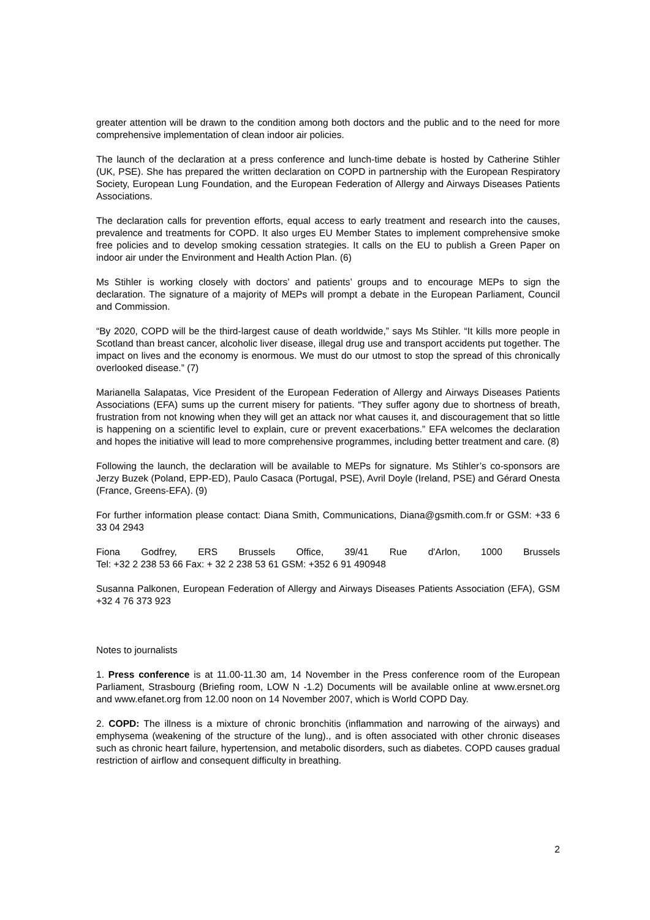greater attention will be drawn to the condition among both doctors and the public and to the need for more comprehensive implementation of clean indoor air policies.
The launch of the declaration at a press conference and lunch-time debate is hosted by Catherine Stihler (UK, PSE). She has prepared the written declaration on COPD in partnership with the European Respiratory Society, European Lung Foundation, and the European Federation of Allergy and Airways Diseases Patients Associations.
The declaration calls for prevention efforts, equal access to early treatment and research into the causes, prevalence and treatments for COPD. It also urges EU Member States to implement comprehensive smoke free policies and to develop smoking cessation strategies. It calls on the EU to publish a Green Paper on indoor air under the Environment and Health Action Plan. (6)
Ms Stihler is working closely with doctors’ and patients’ groups and to encourage MEPs to sign the declaration. The signature of a majority of MEPs will prompt a debate in the European Parliament, Council and Commission.
“By 2020, COPD will be the third-largest cause of death worldwide,” says Ms Stihler. “It kills more people in Scotland than breast cancer, alcoholic liver disease, illegal drug use and transport accidents put together. The impact on lives and the economy is enormous. We must do our utmost to stop the spread of this chronically overlooked disease.” (7)
Marianella Salapatas, Vice President of the European Federation of Allergy and Airways Diseases Patients Associations (EFA) sums up the current misery for patients. “They suffer agony due to shortness of breath, frustration from not knowing when they will get an attack nor what causes it, and discouragement that so little is happening on a scientific level to explain, cure or prevent exacerbations.” EFA welcomes the declaration and hopes the initiative will lead to more comprehensive programmes, including better treatment and care. (8)
Following the launch, the declaration will be available to MEPs for signature. Ms Stihler’s co-sponsors are Jerzy Buzek (Poland, EPP-ED), Paulo Casaca (Portugal, PSE), Avril Doyle (Ireland, PSE) and Gérard Onesta (France, Greens-EFA). (9)
For further information please contact: Diana Smith, Communications, Diana@gsmith.com.fr or GSM: +33 6 33 04 2943
Fiona Godfrey, ERS Brussels Office, 39/41 Rue d'Arlon, 1000 Brussels
Tel: +32 2 238 53 66 Fax: + 32 2 238 53 61 GSM: +352 6 91 490948
Susanna Palkonen, European Federation of Allergy and Airways Diseases Patients Association (EFA), GSM +32 4 76 373 923
Notes to journalists
1. Press conference is at 11.00-11.30 am, 14 November in the Press conference room of the European Parliament, Strasbourg (Briefing room, LOW N -1.2) Documents will be available online at www.ersnet.org and www.efanet.org from 12.00 noon on 14 November 2007, which is World COPD Day.
2. COPD: The illness is a mixture of chronic bronchitis (inflammation and narrowing of the airways) and emphysema (weakening of the structure of the lung)., and is often associated with other chronic diseases such as chronic heart failure, hypertension, and metabolic disorders, such as diabetes. COPD causes gradual restriction of airflow and consequent difficulty in breathing.
2